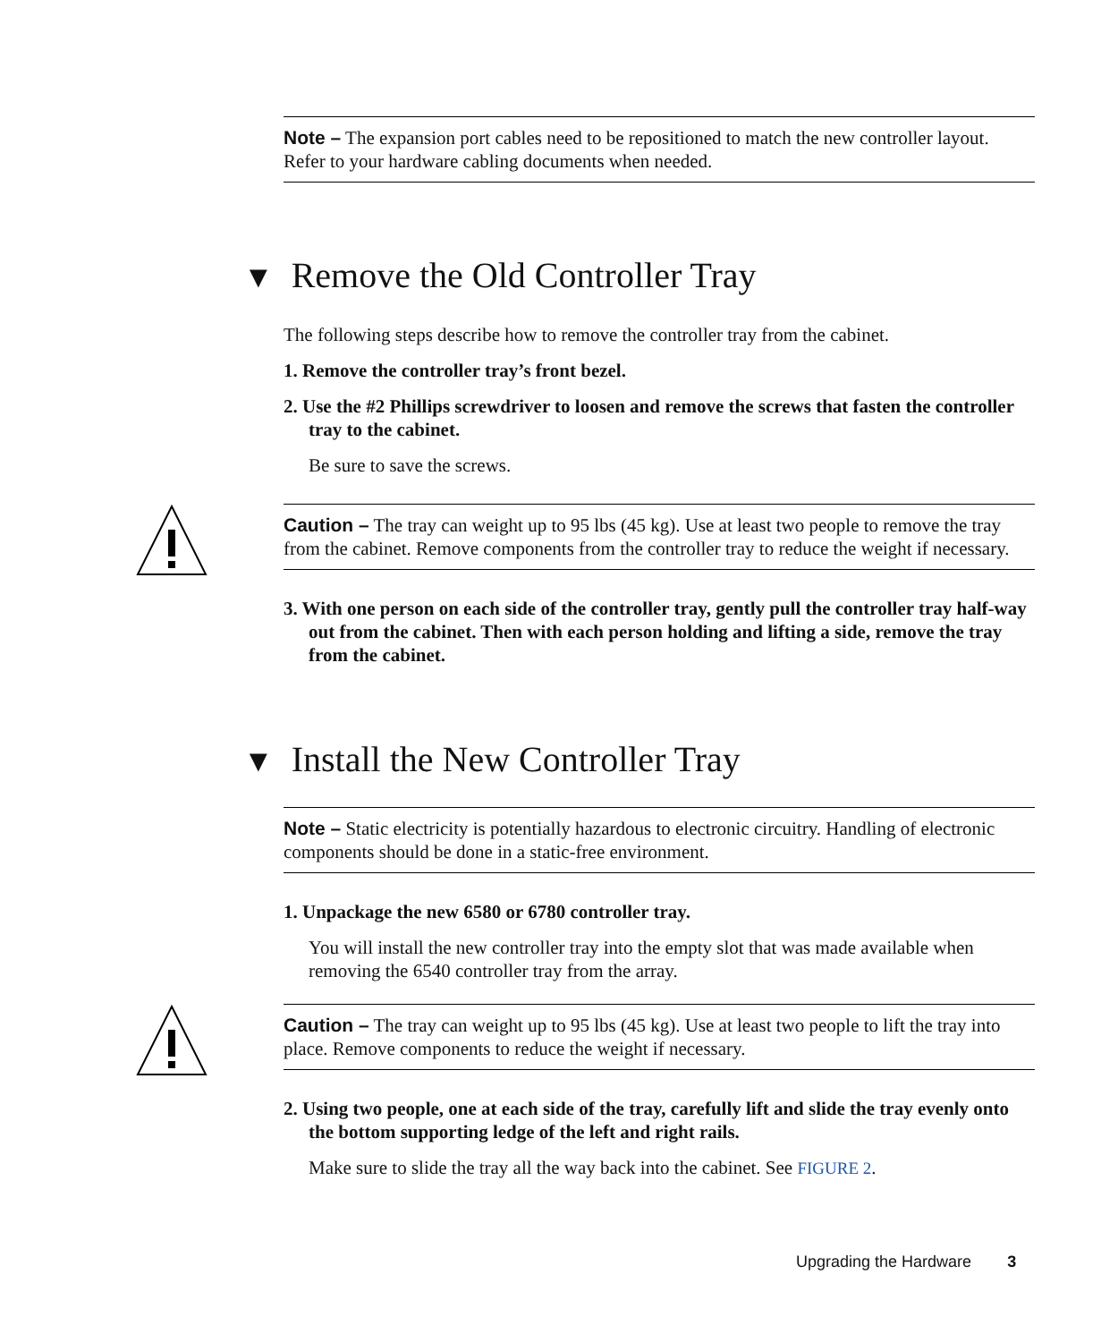Note – The expansion port cables need to be repositioned to match the new controller layout. Refer to your hardware cabling documents when needed.
▼ Remove the Old Controller Tray
The following steps describe how to remove the controller tray from the cabinet.
1. Remove the controller tray’s front bezel.
2. Use the #2 Phillips screwdriver to loosen and remove the screws that fasten the controller tray to the cabinet.
Be sure to save the screws.
Caution – The tray can weight up to 95 lbs (45 kg). Use at least two people to remove the tray from the cabinet. Remove components from the controller tray to reduce the weight if necessary.
3. With one person on each side of the controller tray, gently pull the controller tray half-way out from the cabinet. Then with each person holding and lifting a side, remove the tray from the cabinet.
▼ Install the New Controller Tray
Note – Static electricity is potentially hazardous to electronic circuitry. Handling of electronic components should be done in a static-free environment.
1. Unpackage the new 6580 or 6780 controller tray.
You will install the new controller tray into the empty slot that was made available when removing the 6540 controller tray from the array.
Caution – The tray can weight up to 95 lbs (45 kg). Use at least two people to lift the tray into place. Remove components to reduce the weight if necessary.
2. Using two people, one at each side of the tray, carefully lift and slide the tray evenly onto the bottom supporting ledge of the left and right rails.
Make sure to slide the tray all the way back into the cabinet. See FIGURE 2.
Upgrading the Hardware 3